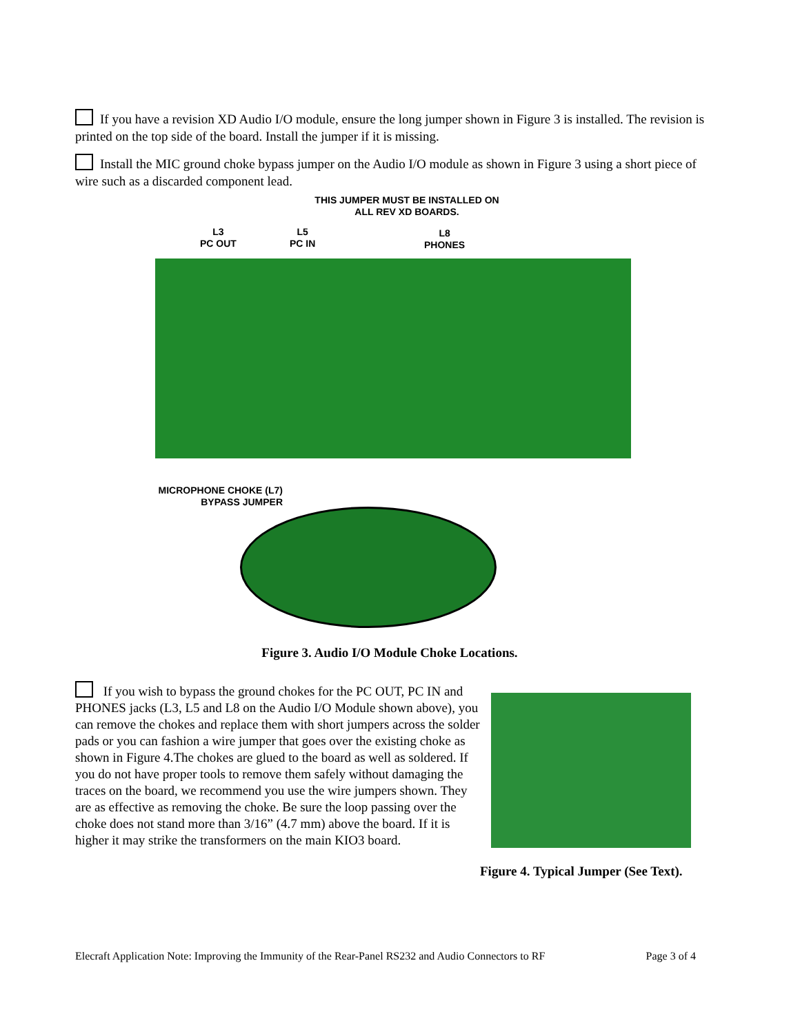If you have a revision XD Audio I/O module, ensure the long jumper shown in Figure 3 is installed. The revision is printed on the top side of the board. Install the jumper if it is missing.
Install the MIC ground choke bypass jumper on the Audio I/O module as shown in Figure 3 using a short piece of wire such as a discarded component lead.
THIS JUMPER MUST BE INSTALLED ON
ALL REV XD BOARDS.
L3
PC OUT
L5
PC IN
L8
PHONES
MICROPHONE CHOKE (L7)
BYPASS JUMPER
Figure 3. Audio I/O Module Choke Locations.
If you wish to bypass the ground chokes for the PC OUT, PC IN and PHONES jacks (L3, L5 and L8 on the Audio I/O Module shown above), you can remove the chokes and replace them with short jumpers across the solder pads or you can fashion a wire jumper that goes over the existing choke as shown in Figure 4.The chokes are glued to the board as well as soldered. If you do not have proper tools to remove them safely without damaging the traces on the board, we recommend you use the wire jumpers shown. They are as effective as removing the choke. Be sure the loop passing over the choke does not stand more than 3/16” (4.7 mm) above the board. If it is higher it may strike the transformers on the main KIO3 board.
Figure 4. Typical Jumper (See Text).
Elecraft Application Note: Improving the Immunity of the Rear-Panel RS232 and Audio Connectors to RF Page 3 of 4